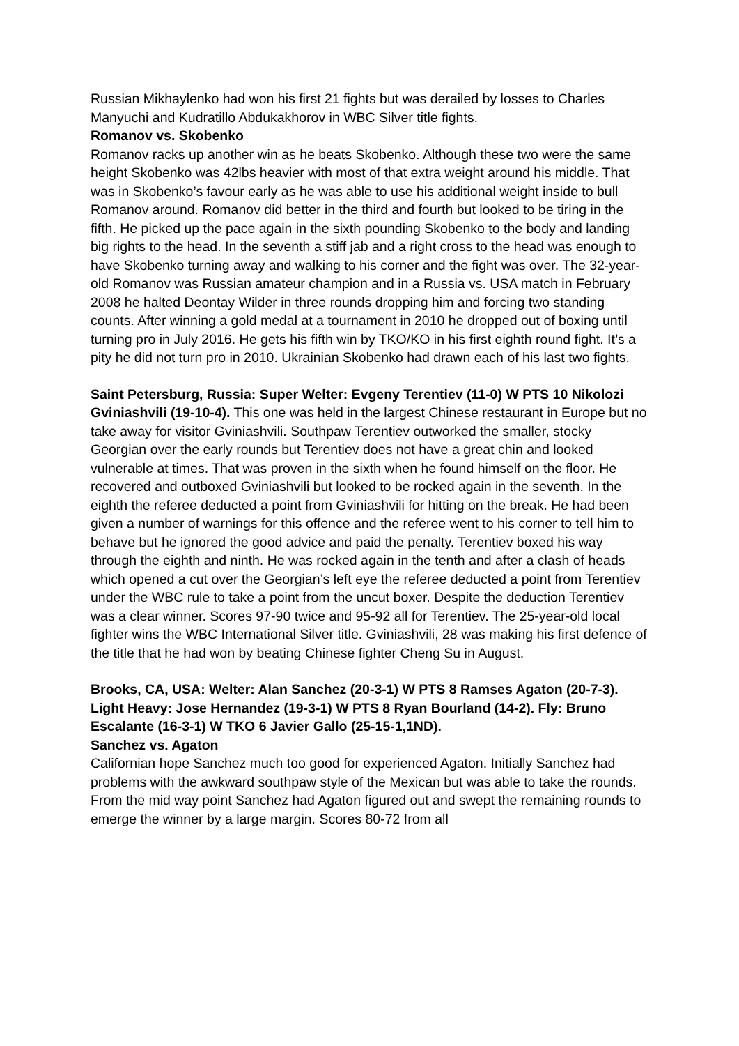Russian Mikhaylenko had won his first 21 fights but was derailed by losses to Charles Manyuchi and Kudratillo Abdukakhorov in WBC Silver title fights.
Romanov vs. Skobenko
Romanov racks up another win as he beats Skobenko. Although these two were the same height Skobenko was 42lbs heavier with most of that extra weight around his middle. That was in Skobenko’s favour early as he was able to use his additional weight inside to bull Romanov around. Romanov did better in the third and fourth but looked to be tiring in the fifth. He picked up the pace again in the sixth pounding Skobenko to the body and landing big rights to the head. In the seventh a stiff jab and a right cross to the head was enough to have Skobenko turning away and walking to his corner and the fight was over. The 32-year-old Romanov was Russian amateur champion and in a Russia vs. USA match in February 2008 he halted Deontay Wilder in three rounds dropping him and forcing two standing counts. After winning a gold medal at a tournament in 2010 he dropped out of boxing until turning pro in July 2016. He gets his fifth win by TKO/KO in his first eighth round fight. It’s a pity he did not turn pro in 2010. Ukrainian Skobenko had drawn each of his last two fights.
Saint Petersburg, Russia: Super Welter: Evgeny Terentiev (11-0) W PTS 10 Nikolozi Gviniashvili (19-10-4). This one was held in the largest Chinese restaurant in Europe but no take away for visitor Gviniashvili. Southpaw Terentiev outworked the smaller, stocky Georgian over the early rounds but Terentiev does not have a great chin and looked vulnerable at times. That was proven in the sixth when he found himself on the floor. He recovered and outboxed Gviniashvili but looked to be rocked again in the seventh. In the eighth the referee deducted a point from Gviniashvili for hitting on the break. He had been given a number of warnings for this offence and the referee went to his corner to tell him to behave but he ignored the good advice and paid the penalty. Terentiev boxed his way through the eighth and ninth. He was rocked again in the tenth and after a clash of heads which opened a cut over the Georgian’s left eye the referee deducted a point from Terentiev under the WBC rule to take a point from the uncut boxer. Despite the deduction Terentiev was a clear winner. Scores 97-90 twice and 95-92 all for Terentiev. The 25-year-old local fighter wins the WBC International Silver title. Gviniashvili, 28 was making his first defence of the title that he had won by beating Chinese fighter Cheng Su in August.
Brooks, CA, USA: Welter: Alan Sanchez (20-3-1) W PTS 8 Ramses Agaton (20-7-3). Light Heavy: Jose Hernandez (19-3-1) W PTS 8 Ryan Bourland (14-2). Fly: Bruno Escalante (16-3-1) W TKO 6 Javier Gallo (25-15-1,1ND).
Sanchez vs. Agaton
Californian hope Sanchez much too good for experienced Agaton. Initially Sanchez had problems with the awkward southpaw style of the Mexican but was able to take the rounds. From the mid way point Sanchez had Agaton figured out and swept the remaining rounds to emerge the winner by a large margin. Scores 80-72 from all